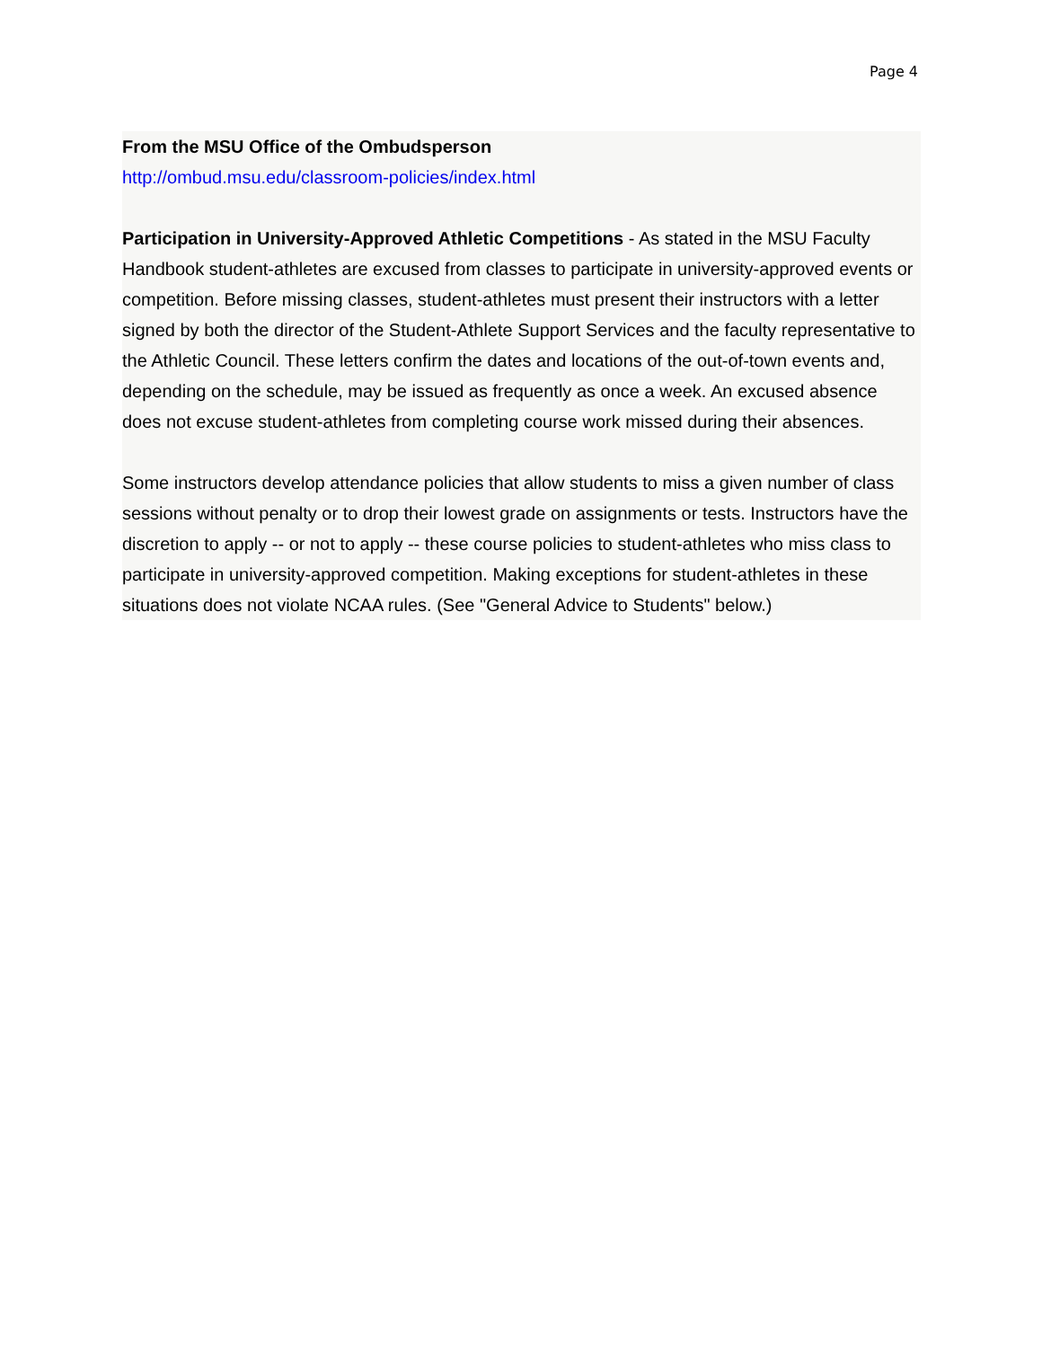Page 4
From the MSU Office of the Ombudsperson
http://ombud.msu.edu/classroom-policies/index.html
Participation in University-Approved Athletic Competitions - As stated in the MSU Faculty Handbook student-athletes are excused from classes to participate in university-approved events or competition. Before missing classes, student-athletes must present their instructors with a letter signed by both the director of the Student-Athlete Support Services and the faculty representative to the Athletic Council. These letters confirm the dates and locations of the out-of-town events and, depending on the schedule, may be issued as frequently as once a week. An excused absence does not excuse student-athletes from completing course work missed during their absences.
Some instructors develop attendance policies that allow students to miss a given number of class sessions without penalty or to drop their lowest grade on assignments or tests. Instructors have the discretion to apply -- or not to apply -- these course policies to student-athletes who miss class to participate in university-approved competition. Making exceptions for student-athletes in these situations does not violate NCAA rules. (See "General Advice to Students" below.)